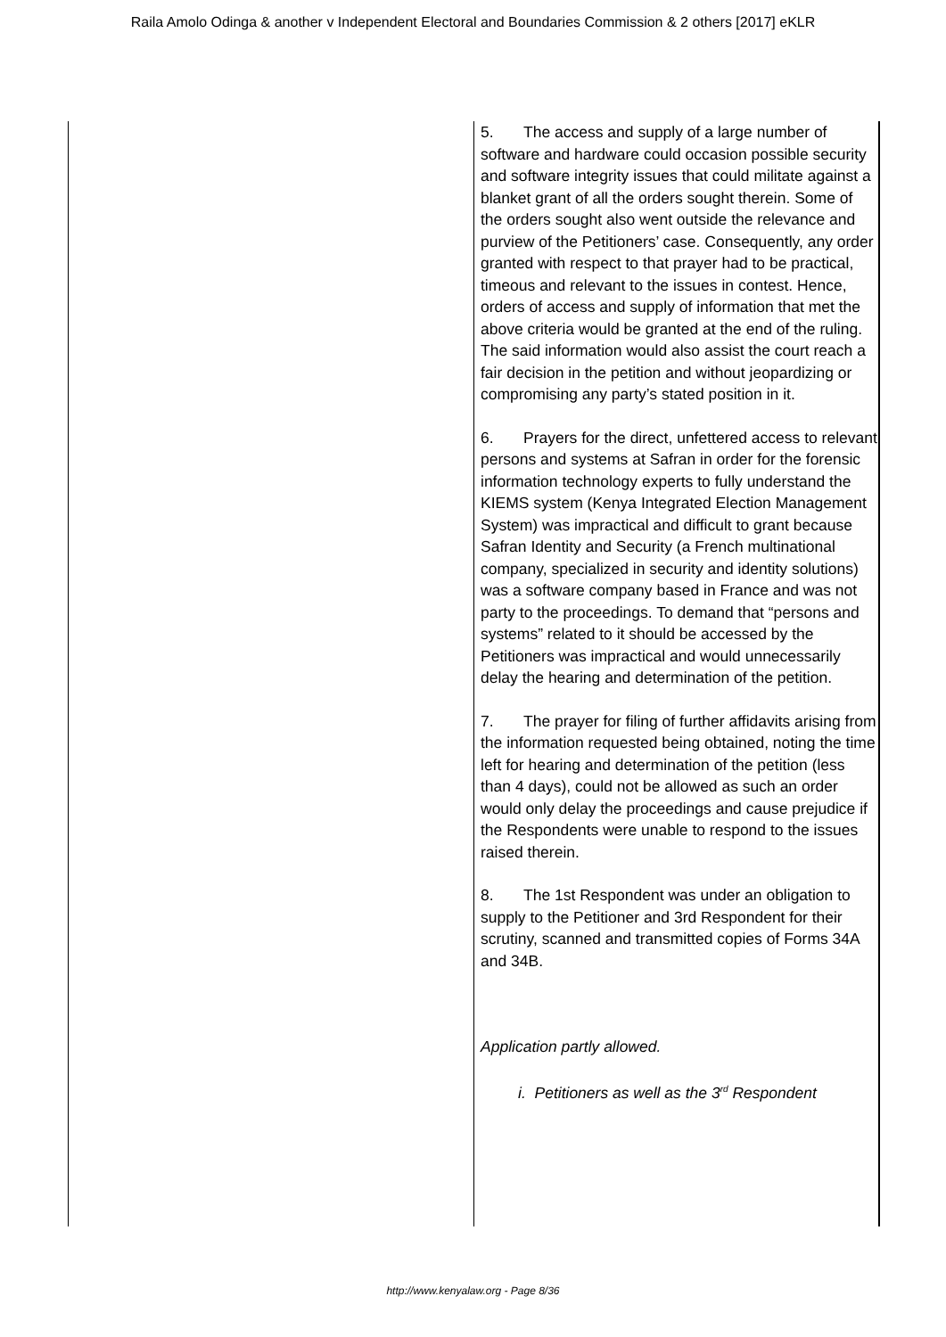Raila Amolo Odinga & another v Independent Electoral and Boundaries Commission & 2 others [2017] eKLR
| | 5. The access and supply of a large number of software and hardware could occasion possible security and software integrity issues that could militate against a blanket grant of all the orders sought therein. Some of the orders sought also went outside the relevance and purview of the Petitioners’ case. Consequently, any order granted with respect to that prayer had to be practical, timeous and relevant to the issues in contest. Hence, orders of access and supply of information that met the above criteria would be granted at the end of the ruling. The said information would also assist the court reach a fair decision in the petition and without jeopardizing or compromising any party’s stated position in it. 6. Prayers for the direct, unfettered access to relevant persons and systems at Safran in order for the forensic information technology experts to fully understand the KIEMS system (Kenya Integrated Election Management System) was impractical and difficult to grant because Safran Identity and Security (a French multinational company, specialized in security and identity solutions) was a software company based in France and was not party to the proceedings. To demand that “persons and systems” related to it should be accessed by the Petitioners was impractical and would unnecessarily delay the hearing and determination of the petition. 7. The prayer for filing of further affidavits arising from the information requested being obtained, noting the time left for hearing and determination of the petition (less than 4 days), could not be allowed as such an order would only delay the proceedings and cause prejudice if the Respondents were unable to respond to the issues raised therein. 8. The 1st Respondent was under an obligation to supply to the Petitioner and 3rd Respondent for their scrutiny, scanned and transmitted copies of Forms 34A and 34B. Application partly allowed. i. Petitioners as well as the 3<sup>rd</sup> Respondent |
http://www.kenyalaw.org - Page 8/36